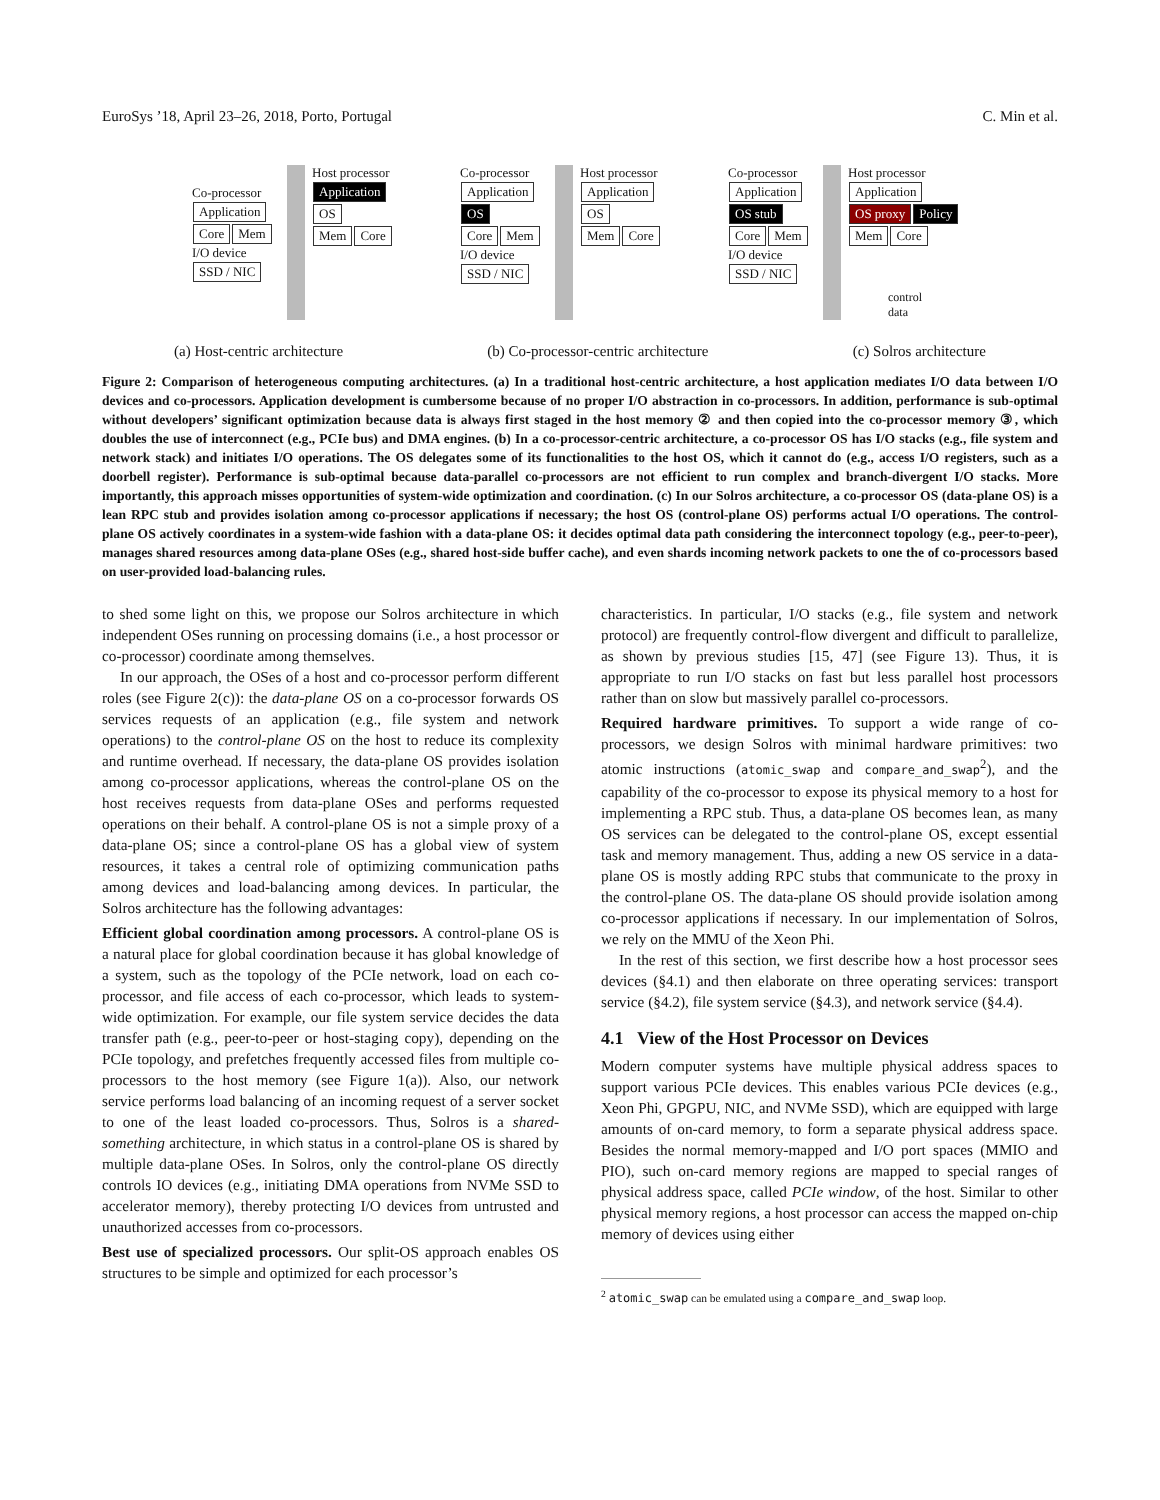EuroSys ’18, April 23–26, 2018, Porto, Portugal C. Min et al.
Host processor
Application
OS
Mem Core
Co-processor
Application
Core Mem
I/O device
SSD / NIC
Host processor
Application
OS
Mem Core
Co-processor
Application
OS
Core Mem
I/O device
SSD / NIC
Host processor
Application
OS proxy Policy
Mem Core
Co-processor
Application
OS stub
Core Mem
I/O device
SSD / NIC
control
data
(a) Host-centric architecture (b) Co-processor-centric architecture (c) Solros architecture
Figure 2: Comparison of heterogeneous computing architectures. (a) In a traditional host-centric architecture, a host application mediates I/O data between I/O devices and co-processors. Application development is cumbersome because of no proper I/O abstraction in co-processors. In addition, performance is sub-optimal without developers’ significant optimization because data is always first staged in the host memory ② and then copied into the co-processor memory ③, which doubles the use of interconnect (e.g., PCIe bus) and DMA engines. (b) In a co-processor-centric architecture, a co-processor OS has I/O stacks (e.g., file system and network stack) and initiates I/O operations. The OS delegates some of its functionalities to the host OS, which it cannot do (e.g., access I/O registers, such as a doorbell register). Performance is sub-optimal because data-parallel co-processors are not efficient to run complex and branch-divergent I/O stacks. More importantly, this approach misses opportunities of system-wide optimization and coordination. (c) In our Solros architecture, a co-processor OS (data-plane OS) is a lean RPC stub and provides isolation among co-processor applications if necessary; the host OS (control-plane OS) performs actual I/O operations. The control-plane OS actively coordinates in a system-wide fashion with a data-plane OS: it decides optimal data path considering the interconnect topology (e.g., peer-to-peer), manages shared resources among data-plane OSes (e.g., shared host-side buffer cache), and even shards incoming network packets to one the of co-processors based on user-provided load-balancing rules.
to shed some light on this, we propose our Solros architecture in which independent OSes running on processing domains (i.e., a host processor or co-processor) coordinate among themselves.
In our approach, the OSes of a host and co-processor perform different roles (see Figure 2(c)): the data-plane OS on a co-processor forwards OS services requests of an application (e.g., file system and network operations) to the control-plane OS on the host to reduce its complexity and runtime overhead. If necessary, the data-plane OS provides isolation among co-processor applications, whereas the control-plane OS on the host receives requests from data-plane OSes and performs requested operations on their behalf. A control-plane OS is not a simple proxy of a data-plane OS; since a control-plane OS has a global view of system resources, it takes a central role of optimizing communication paths among devices and load-balancing among devices. In particular, the Solros architecture has the following advantages:
Efficient global coordination among processors. A control-plane OS is a natural place for global coordination because it has global knowledge of a system, such as the topology of the PCIe network, load on each co-processor, and file access of each co-processor, which leads to system-wide optimization. For example, our file system service decides the data transfer path (e.g., peer-to-peer or host-staging copy), depending on the PCIe topology, and prefetches frequently accessed files from multiple co-processors to the host memory (see Figure 1(a)). Also, our network service performs load balancing of an incoming request of a server socket to one of the least loaded co-processors. Thus, Solros is a shared-something architecture, in which status in a control-plane OS is shared by multiple data-plane OSes. In Solros, only the control-plane OS directly controls IO devices (e.g., initiating DMA operations from NVMe SSD to accelerator memory), thereby protecting I/O devices from untrusted and unauthorized accesses from co-processors.
Best use of specialized processors. Our split-OS approach enables OS structures to be simple and optimized for each processor’s
characteristics. In particular, I/O stacks (e.g., file system and network protocol) are frequently control-flow divergent and difficult to parallelize, as shown by previous studies [15, 47] (see Figure 13). Thus, it is appropriate to run I/O stacks on fast but less parallel host processors rather than on slow but massively parallel co-processors.
Required hardware primitives. To support a wide range of co-processors, we design Solros with minimal hardware primitives: two atomic instructions (atomic_swap and compare_and_swap<sup>2</sup>), and the capability of the co-processor to expose its physical memory to a host for implementing a RPC stub. Thus, a data-plane OS becomes lean, as many OS services can be delegated to the control-plane OS, except essential task and memory management. Thus, adding a new OS service in a data-plane OS is mostly adding RPC stubs that communicate to the proxy in the control-plane OS. The data-plane OS should provide isolation among co-processor applications if necessary. In our implementation of Solros, we rely on the MMU of the Xeon Phi.
In the rest of this section, we first describe how a host processor sees devices (§4.1) and then elaborate on three operating services: transport service (§4.2), file system service (§4.3), and network service (§4.4).
4.1 View of the Host Processor on Devices
Modern computer systems have multiple physical address spaces to support various PCIe devices. This enables various PCIe devices (e.g., Xeon Phi, GPGPU, NIC, and NVMe SSD), which are equipped with large amounts of on-card memory, to form a separate physical address space. Besides the normal memory-mapped and I/O port spaces (MMIO and PIO), such on-card memory regions are mapped to special ranges of physical address space, called PCIe window, of the host. Similar to other physical memory regions, a host processor can access the mapped on-chip memory of devices using either
<sup>2</sup> atomic_swap can be emulated using a compare_and_swap loop.